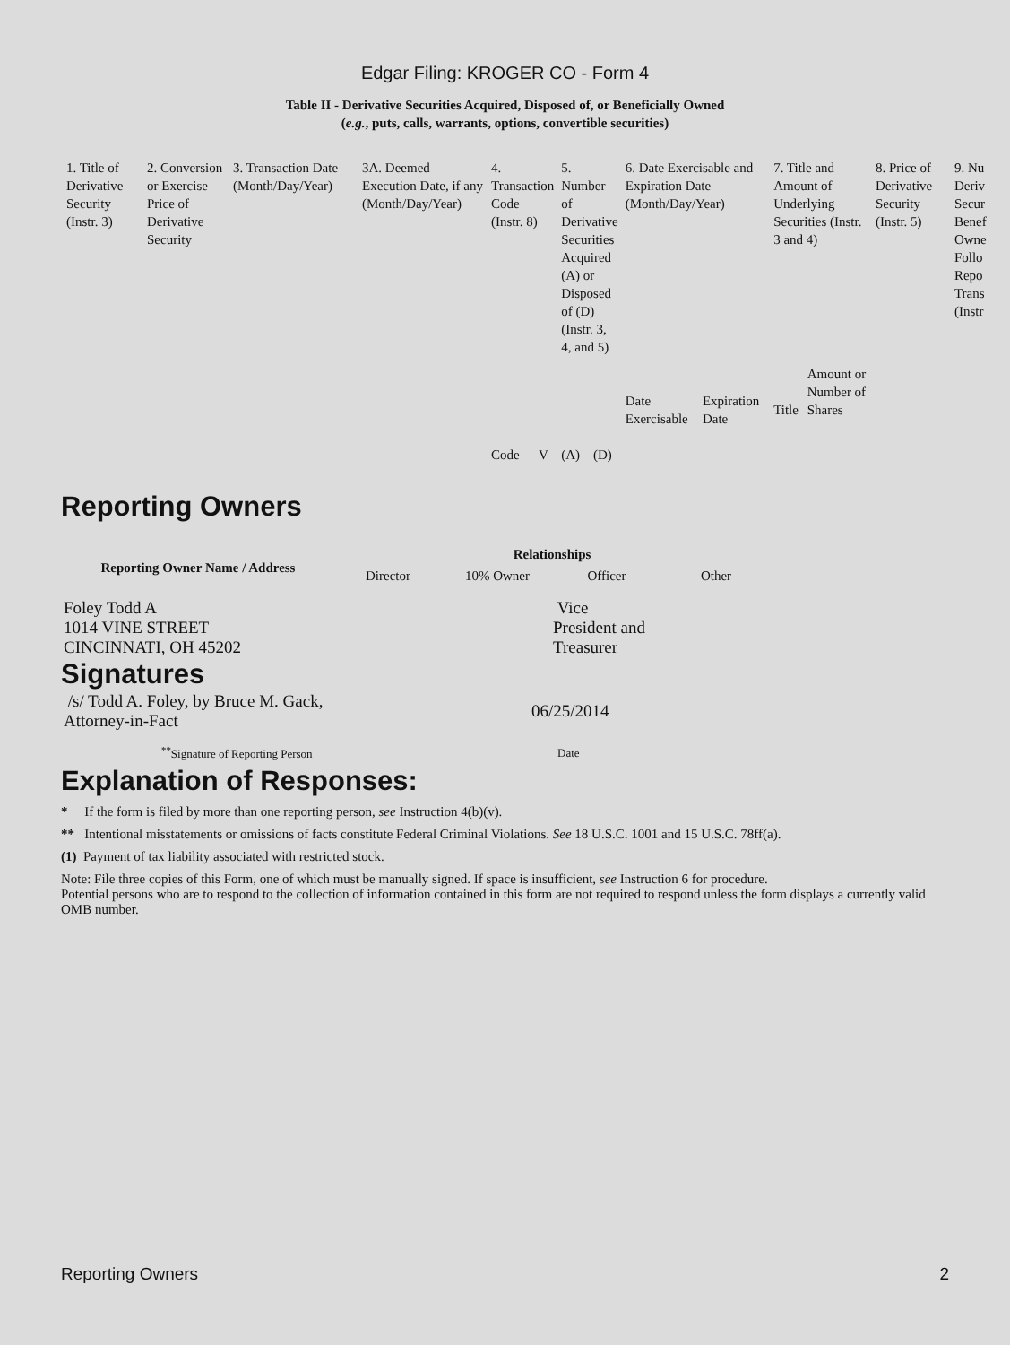Edgar Filing: KROGER CO - Form 4
Table II - Derivative Securities Acquired, Disposed of, or Beneficially Owned
(e.g., puts, calls, warrants, options, convertible securities)
| 1. Title of Derivative Security (Instr. 3) | 2. Conversion or Exercise Price of Derivative Security | 3. Transaction Date (Month/Day/Year) | 3A. Deemed Execution Date, if any (Month/Day/Year) | 4. Transaction Code (Instr. 8) | | 5. Number of Derivative Securities Acquired (A) or Disposed of (D) (Instr. 3, 4, and 5) | | 6. Date Exercisable and Expiration Date (Month/Day/Year) | | 7. Title and Amount of Underlying Securities (Instr. 3 and 4) | | 8. Price of Derivative Security (Instr. 5) | 9. Nu Deriv Secur Benef Owne Follo Repo Trans (Instr |
| | | | | Code | V | (A) | (D) | Date Exercisable | Expiration Date | Title | Amount or Number of Shares | | |
Reporting Owners
| Reporting Owner Name / Address | Relationships | | | |
| --- | --- | --- | --- | --- |
| | Director | 10% Owner | Officer | Other |
| Foley Todd A 1014 VINE STREET CINCINNATI, OH 45202 | | | Vice President and Treasurer | |
Signatures
| /s/ Todd A. Foley, by Bruce M. Gack, Attorney-in-Fact | 06/25/2014 |
| <sup>**</sup> Signature of Reporting Person | Date |
Explanation of Responses:
* If the form is filed by more than one reporting person, see Instruction 4(b)(v).
** Intentional misstatements or omissions of facts constitute Federal Criminal Violations. See 18 U.S.C. 1001 and 15 U.S.C. 78ff(a).
(1) Payment of tax liability associated with restricted stock.
Note: File three copies of this Form, one of which must be manually signed. If space is insufficient, see Instruction 6 for procedure.
Potential persons who are to respond to the collection of information contained in this form are not required to respond unless the form displays a currently valid OMB number.
Reporting Owners 2